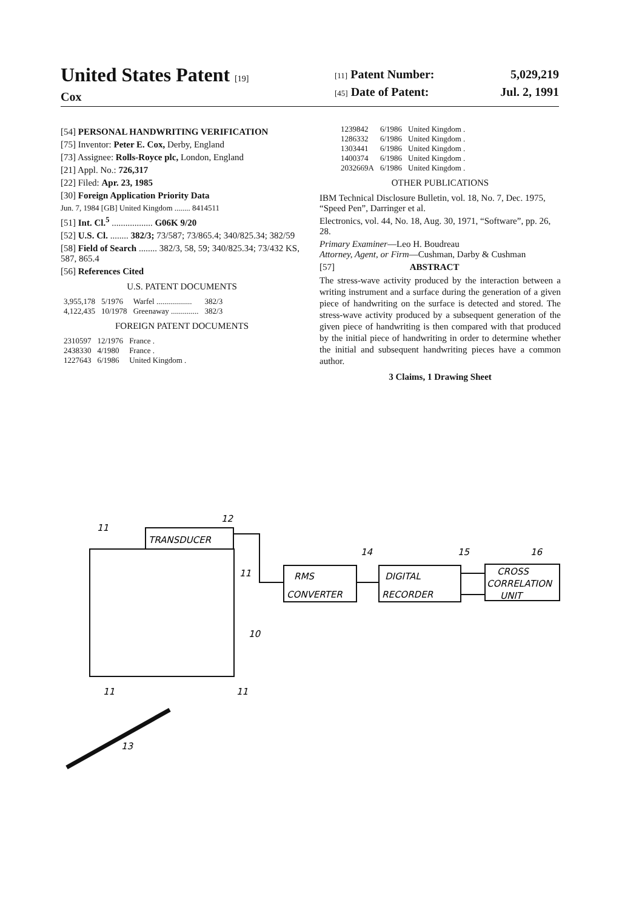United States Patent [19]
Cox
[11] Patent Number: 5,029,219
[45] Date of Patent: Jul. 2, 1991
[54] PERSONAL HANDWRITING VERIFICATION
[75] Inventor: Peter E. Cox, Derby, England
[73] Assignee: Rolls-Royce plc, London, England
[21] Appl. No.: 726,317
[22] Filed: Apr. 23, 1985
[30] Foreign Application Priority Data
Jun. 7, 1984 [GB] United Kingdom ........ 8414511
[51] Int. Cl.<sup>5</sup> .................. G06K 9/20
[52] U.S. Cl. ........ 382/3; 73/587; 73/865.4; 340/825.34; 382/59
[58] Field of Search ........ 382/3, 58, 59; 340/825.34; 73/432 KS, 587, 865.4
[56] References Cited
U.S. PATENT DOCUMENTS
| 3,955,178 | 5/1976 | Warfel .................. | 382/3 |
| 4,122,435 | 10/1978 | Greenaway .............. | 382/3 |
FOREIGN PATENT DOCUMENTS
| 2310597 | 12/1976 | France . |
| 2438330 | 4/1980 | France . |
| 1227643 | 6/1986 | United Kingdom . |
| 1239842 | 6/1986 | United Kingdom . |
| 1286332 | 6/1986 | United Kingdom . |
| 1303441 | 6/1986 | United Kingdom . |
| 1400374 | 6/1986 | United Kingdom . |
| 2032669A | 6/1986 | United Kingdom . |
OTHER PUBLICATIONS
IBM Technical Disclosure Bulletin, vol. 18, No. 7, Dec. 1975, “Speed Pen”, Darringer et al.
Electronics, vol. 44, No. 18, Aug. 30, 1971, “Software”, pp. 26, 28.
Primary Examiner—Leo H. Boudreau
Attorney, Agent, or Firm—Cushman, Darby & Cushman
[57] ABSTRACT
The stress-wave activity produced by the interaction between a writing instrument and a surface during the generation of a given piece of handwriting on the surface is detected and stored. The stress-wave activity produced by a subsequent generation of the given piece of handwriting is then compared with that produced by the initial piece of handwriting in order to determine whether the initial and subsequent handwriting pieces have a common author.
3 Claims, 1 Drawing Sheet
TRANSDUCER
12
11
11
10
11
11
RMS
CONVERTER
14
DIGITAL
RECORDER
15
CROSS
CORRELATION
UNIT
16
13